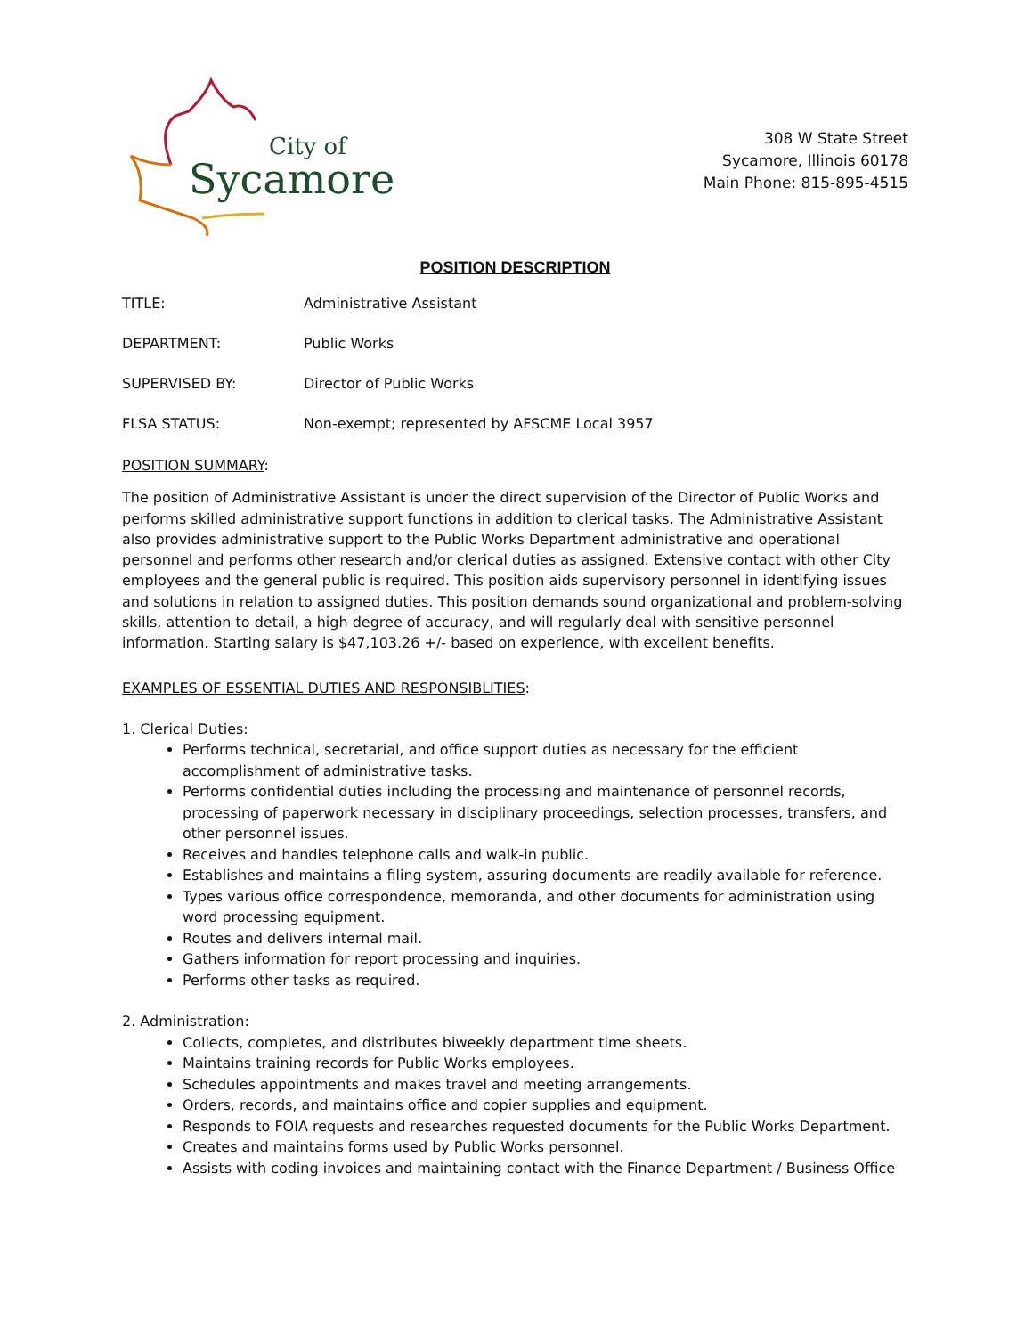City of
Sycamore
308 W State Street
Sycamore, Illinois 60178
Main Phone: 815-895-4515
POSITION DESCRIPTION
TITLE: Administrative Assistant
DEPARTMENT: Public Works
SUPERVISED BY: Director of Public Works
FLSA STATUS: Non-exempt; represented by AFSCME Local 3957
POSITION SUMMARY:
The position of Administrative Assistant is under the direct supervision of the Director of Public Works and performs skilled administrative support functions in addition to clerical tasks. The Administrative Assistant also provides administrative support to the Public Works Department administrative and operational personnel and performs other research and/or clerical duties as assigned. Extensive contact with other City employees and the general public is required. This position aids supervisory personnel in identifying issues and solutions in relation to assigned duties. This position demands sound organizational and problem-solving skills, attention to detail, a high degree of accuracy, and will regularly deal with sensitive personnel information. Starting salary is $47,103.26 +/- based on experience, with excellent benefits.
EXAMPLES OF ESSENTIAL DUTIES AND RESPONSIBLITIES:
1. Clerical Duties:
Performs technical, secretarial, and office support duties as necessary for the efficient accomplishment of administrative tasks.
Performs confidential duties including the processing and maintenance of personnel records, processing of paperwork necessary in disciplinary proceedings, selection processes, transfers, and other personnel issues.
Receives and handles telephone calls and walk-in public.
Establishes and maintains a filing system, assuring documents are readily available for reference.
Types various office correspondence, memoranda, and other documents for administration using word processing equipment.
Routes and delivers internal mail.
Gathers information for report processing and inquiries.
Performs other tasks as required.
2. Administration:
Collects, completes, and distributes biweekly department time sheets.
Maintains training records for Public Works employees.
Schedules appointments and makes travel and meeting arrangements.
Orders, records, and maintains office and copier supplies and equipment.
Responds to FOIA requests and researches requested documents for the Public Works Department.
Creates and maintains forms used by Public Works personnel.
Assists with coding invoices and maintaining contact with the Finance Department / Business Office